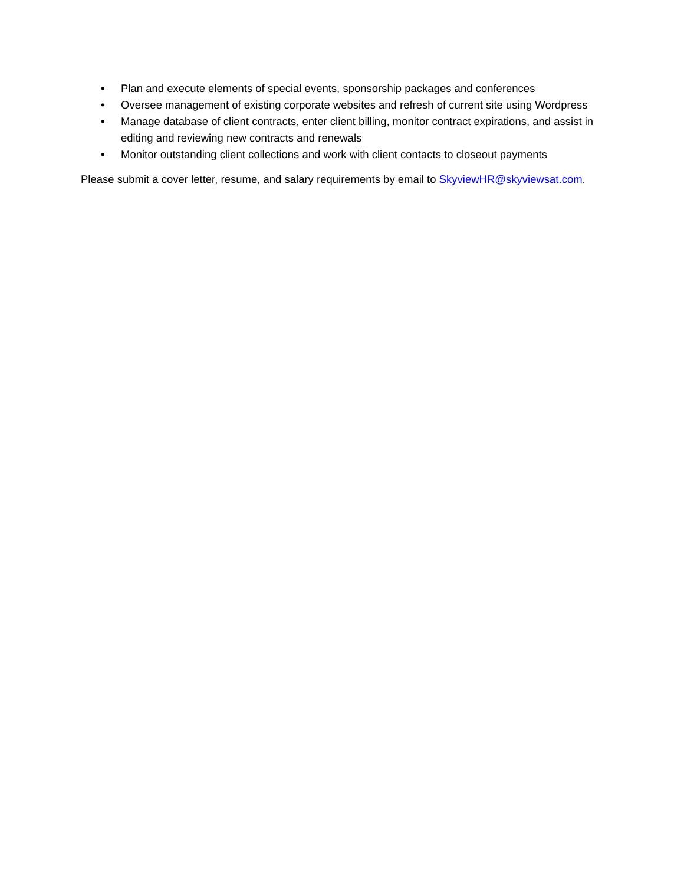• Plan and execute elements of special events, sponsorship packages and conferences
• Oversee management of existing corporate websites and refresh of current site using Wordpress
• Manage database of client contracts, enter client billing, monitor contract expirations, and assist in editing and reviewing new contracts and renewals
• Monitor outstanding client collections and work with client contacts to closeout payments
Please submit a cover letter, resume, and salary requirements by email to SkyviewHR@skyviewsat.com.